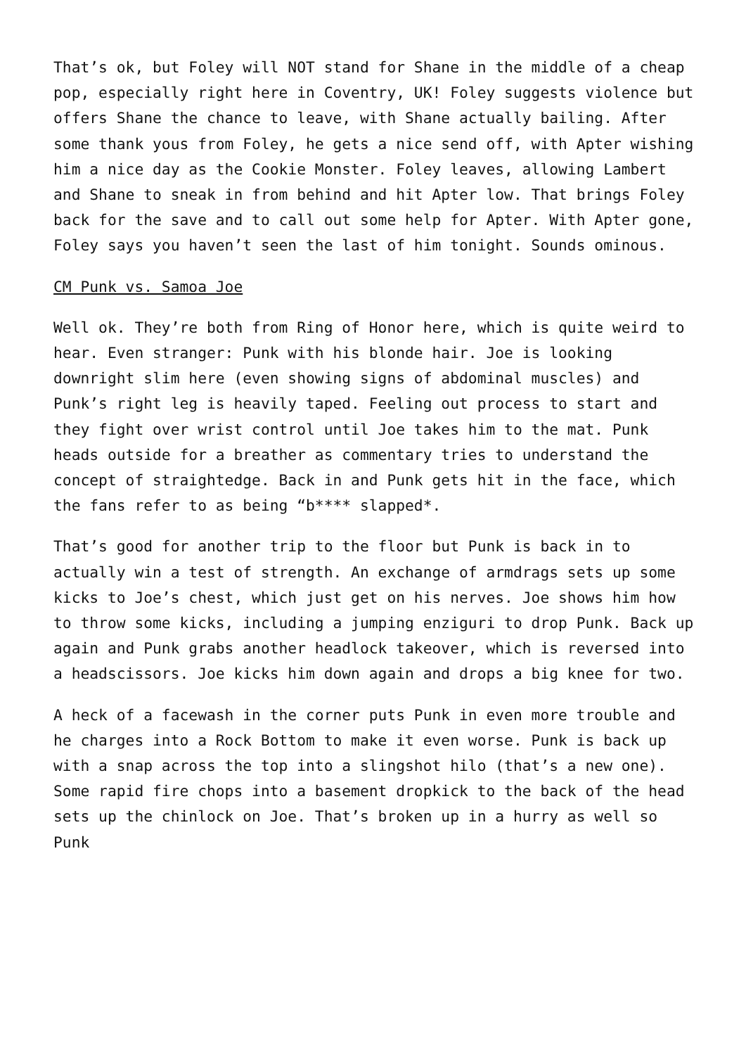That’s ok, but Foley will NOT stand for Shane in the middle of a cheap pop, especially right here in Coventry, UK! Foley suggests violence but offers Shane the chance to leave, with Shane actually bailing. After some thank yous from Foley, he gets a nice send off, with Apter wishing him a nice day as the Cookie Monster. Foley leaves, allowing Lambert and Shane to sneak in from behind and hit Apter low. That brings Foley back for the save and to call out some help for Apter. With Apter gone, Foley says you haven’t seen the last of him tonight. Sounds ominous.
CM Punk vs. Samoa Joe
Well ok. They’re both from Ring of Honor here, which is quite weird to hear. Even stranger: Punk with his blonde hair. Joe is looking downright slim here (even showing signs of abdominal muscles) and Punk’s right leg is heavily taped. Feeling out process to start and they fight over wrist control until Joe takes him to the mat. Punk heads outside for a breather as commentary tries to understand the concept of straightedge. Back in and Punk gets hit in the face, which the fans refer to as being “b**** slapped*.
That’s good for another trip to the floor but Punk is back in to actually win a test of strength. An exchange of armdrags sets up some kicks to Joe’s chest, which just get on his nerves. Joe shows him how to throw some kicks, including a jumping enziguri to drop Punk. Back up again and Punk grabs another headlock takeover, which is reversed into a headscissors. Joe kicks him down again and drops a big knee for two.
A heck of a facewash in the corner puts Punk in even more trouble and he charges into a Rock Bottom to make it even worse. Punk is back up with a snap across the top into a slingshot hilo (that’s a new one). Some rapid fire chops into a basement dropkick to the back of the head sets up the chinlock on Joe. That’s broken up in a hurry as well so Punk